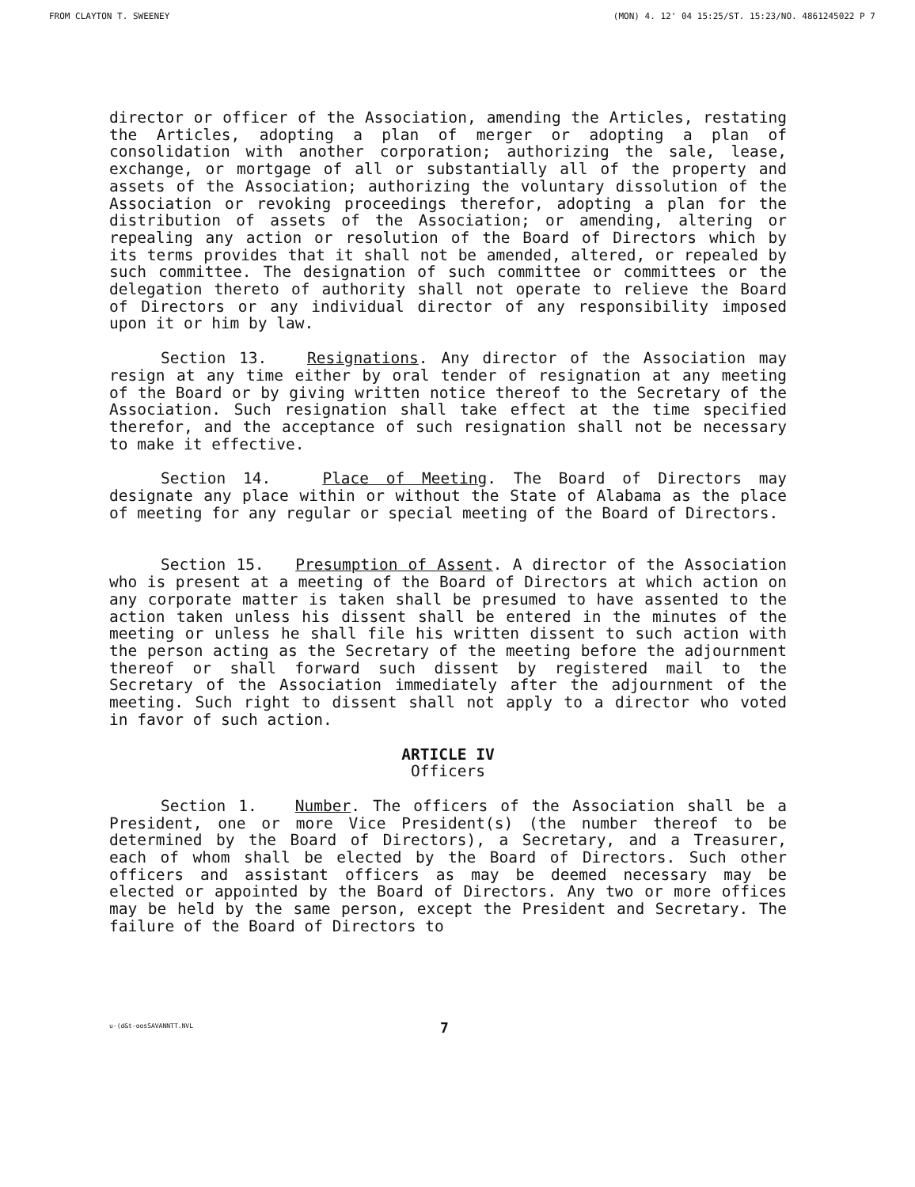FROM CLAYTON T. SWEENEY (MON) 4. 12' 04 15:25/ST. 15:23/NO. 4861245022 P 7
director or officer of the Association, amending the Articles, restating the Articles, adopting a plan of merger or adopting a plan of consolidation with another corporation; authorizing the sale, lease, exchange, or mortgage of all or substantially all of the property and assets of the Association; authorizing the voluntary dissolution of the Association or revoking proceedings therefor, adopting a plan for the distribution of assets of the Association; or amending, altering or repealing any action or resolution of the Board of Directors which by its terms provides that it shall not be amended, altered, or repealed by such committee. The designation of such committee or committees or the delegation thereto of authority shall not operate to relieve the Board of Directors or any individual director of any responsibility imposed upon it or him by law.
Section 13. Resignations. Any director of the Association may resign at any time either by oral tender of resignation at any meeting of the Board or by giving written notice thereof to the Secretary of the Association. Such resignation shall take effect at the time specified therefor, and the acceptance of such resignation shall not be necessary to make it effective.
Section 14. Place of Meeting. The Board of Directors may designate any place within or without the State of Alabama as the place of meeting for any regular or special meeting of the Board of Directors.
Section 15. Presumption of Assent. A director of the Association who is present at a meeting of the Board of Directors at which action on any corporate matter is taken shall be presumed to have assented to the action taken unless his dissent shall be entered in the minutes of the meeting or unless he shall file his written dissent to such action with the person acting as the Secretary of the meeting before the adjournment thereof or shall forward such dissent by registered mail to the Secretary of the Association immediately after the adjournment of the meeting. Such right to dissent shall not apply to a director who voted in favor of such action.
ARTICLE IV
Officers
Section 1. Number. The officers of the Association shall be a President, one or more Vice President(s) (the number thereof to be determined by the Board of Directors), a Secretary, and a Treasurer, each of whom shall be elected by the Board of Directors. Such other officers and assistant officers as may be deemed necessary may be elected or appointed by the Board of Directors. Any two or more offices may be held by the same person, except the President and Secretary. The failure of the Board of Directors to
u-(d&t-oosSAVANNTT.NVL 7